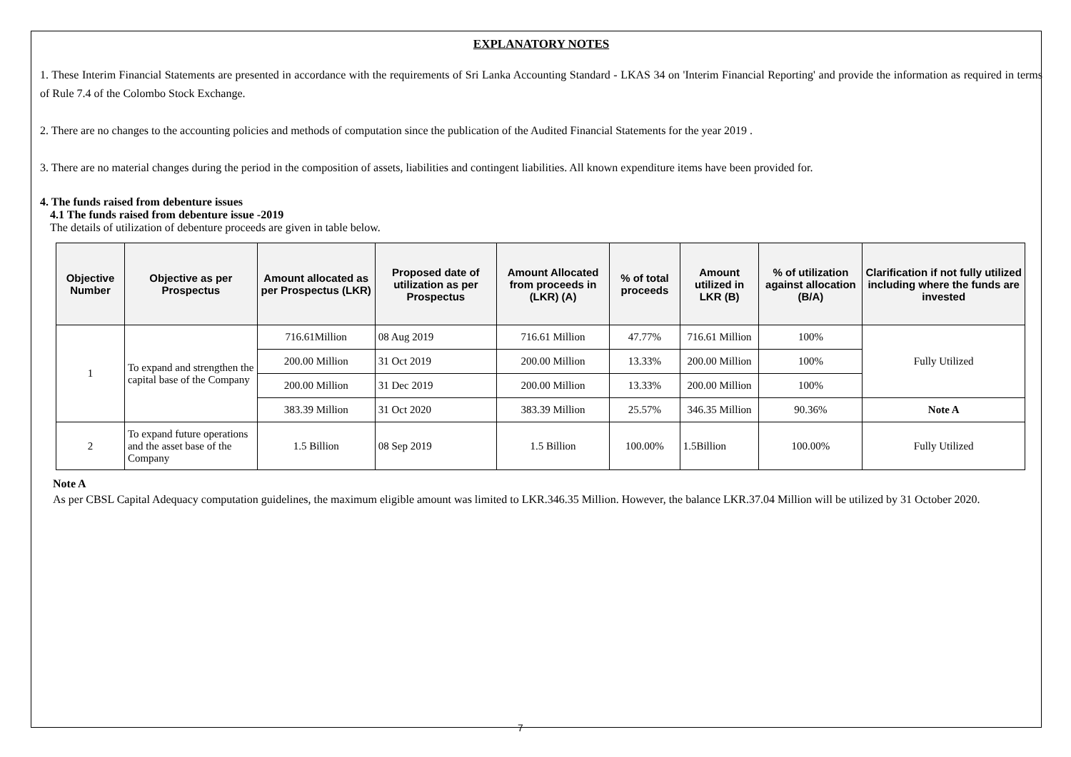EXPLANATORY NOTES
1. These Interim Financial Statements are presented in accordance with the requirements of Sri Lanka Accounting Standard - LKAS 34 on 'Interim Financial Reporting' and provide the information as required in terms of Rule 7.4 of the Colombo Stock Exchange.
2. There are no changes to the accounting policies and methods of computation since the publication of the Audited Financial Statements for the year 2019 .
3. There are no material changes during the period in the composition of assets, liabilities and contingent liabilities. All known expenditure items have been provided for.
4. The funds raised from debenture issues
4.1 The funds raised from debenture issue -2019
The details of utilization of debenture proceeds are given in table below.
| Objective Number | Objective as per Prospectus | Amount allocated as per Prospectus (LKR) | Proposed date of utilization as per Prospectus | Amount Allocated from proceeds in (LKR) (A) | % of total proceeds | Amount utilized in LKR (B) | % of utilization against allocation (B/A) | Clarification if not fully utilized including where the funds are invested |
| --- | --- | --- | --- | --- | --- | --- | --- | --- |
| 1 | To expand and strengthen the capital base of the Company | 716.61Million | 08 Aug 2019 | 716.61 Million | 47.77% | 716.61 Million | 100% | Fully Utilized |
| | | 200.00 Million | 31 Oct 2019 | 200.00 Million | 13.33% | 200.00 Million | 100% | |
| | | 200.00 Million | 31 Dec 2019 | 200.00 Million | 13.33% | 200.00 Million | 100% | |
| | | 383.39 Million | 31 Oct 2020 | 383.39 Million | 25.57% | 346.35 Million | 90.36% | Note A |
| 2 | To expand future operations and the asset base of the Company | 1.5 Billion | 08 Sep 2019 | 1.5 Billion | 100.00% | 1.5Billion | 100.00% | Fully Utilized |
Note A
As per CBSL Capital Adequacy computation guidelines, the maximum eligible amount was limited to LKR.346.35 Million. However, the balance LKR.37.04 Million will be utilized by 31 October 2020.
7